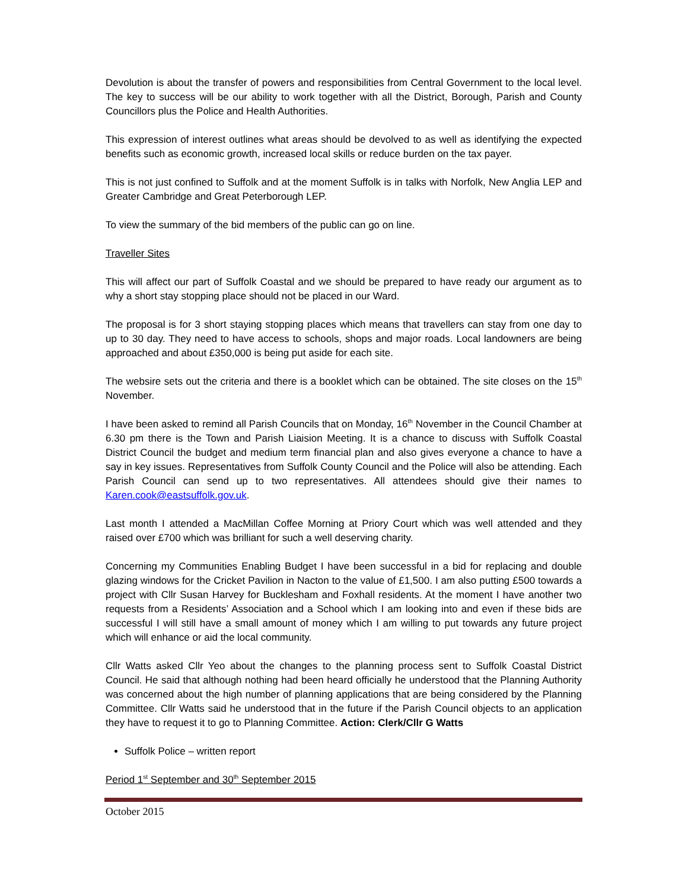Devolution is about the transfer of powers and responsibilities from Central Government to the local level. The key to success will be our ability to work together with all the District, Borough, Parish and County Councillors plus the Police and Health Authorities.
This expression of interest outlines what areas should be devolved to as well as identifying the expected benefits such as economic growth, increased local skills or reduce burden on the tax payer.
This is not just confined to Suffolk and at the moment Suffolk is in talks with Norfolk, New Anglia LEP and Greater Cambridge and Great Peterborough LEP.
To view the summary of the bid members of the public can go on line.
Traveller Sites
This will affect our part of Suffolk Coastal and we should be prepared to have ready our argument as to why a short stay stopping place should not be placed in our Ward.
The proposal is for 3 short staying stopping places which means that travellers can stay from one day to up to 30 day. They need to have access to schools, shops and major roads. Local landowners are being approached and about £350,000 is being put aside for each site.
The websire sets out the criteria and there is a booklet which can be obtained. The site closes on the 15<sup>th</sup> November.
I have been asked to remind all Parish Councils that on Monday, 16<sup>th</sup> November in the Council Chamber at 6.30 pm there is the Town and Parish Liaision Meeting. It is a chance to discuss with Suffolk Coastal District Council the budget and medium term financial plan and also gives everyone a chance to have a say in key issues. Representatives from Suffolk County Council and the Police will also be attending. Each Parish Council can send up to two representatives. All attendees should give their names to Karen.cook@eastsuffolk.gov.uk.
Last month I attended a MacMillan Coffee Morning at Priory Court which was well attended and they raised over £700 which was brilliant for such a well deserving charity.
Concerning my Communities Enabling Budget I have been successful in a bid for replacing and double glazing windows for the Cricket Pavilion in Nacton to the value of £1,500. I am also putting £500 towards a project with Cllr Susan Harvey for Bucklesham and Foxhall residents. At the moment I have another two requests from a Residents’ Association and a School which I am looking into and even if these bids are successful I will still have a small amount of money which I am willing to put towards any future project which will enhance or aid the local community.
Cllr Watts asked Cllr Yeo about the changes to the planning process sent to Suffolk Coastal District Council. He said that although nothing had been heard officially he understood that the Planning Authority was concerned about the high number of planning applications that are being considered by the Planning Committee. Cllr Watts said he understood that in the future if the Parish Council objects to an application they have to request it to go to Planning Committee. Action: Clerk/Cllr G Watts
Suffolk Police – written report
Period 1<sup>st</sup> September and 30<sup>th</sup> September 2015
October 2015